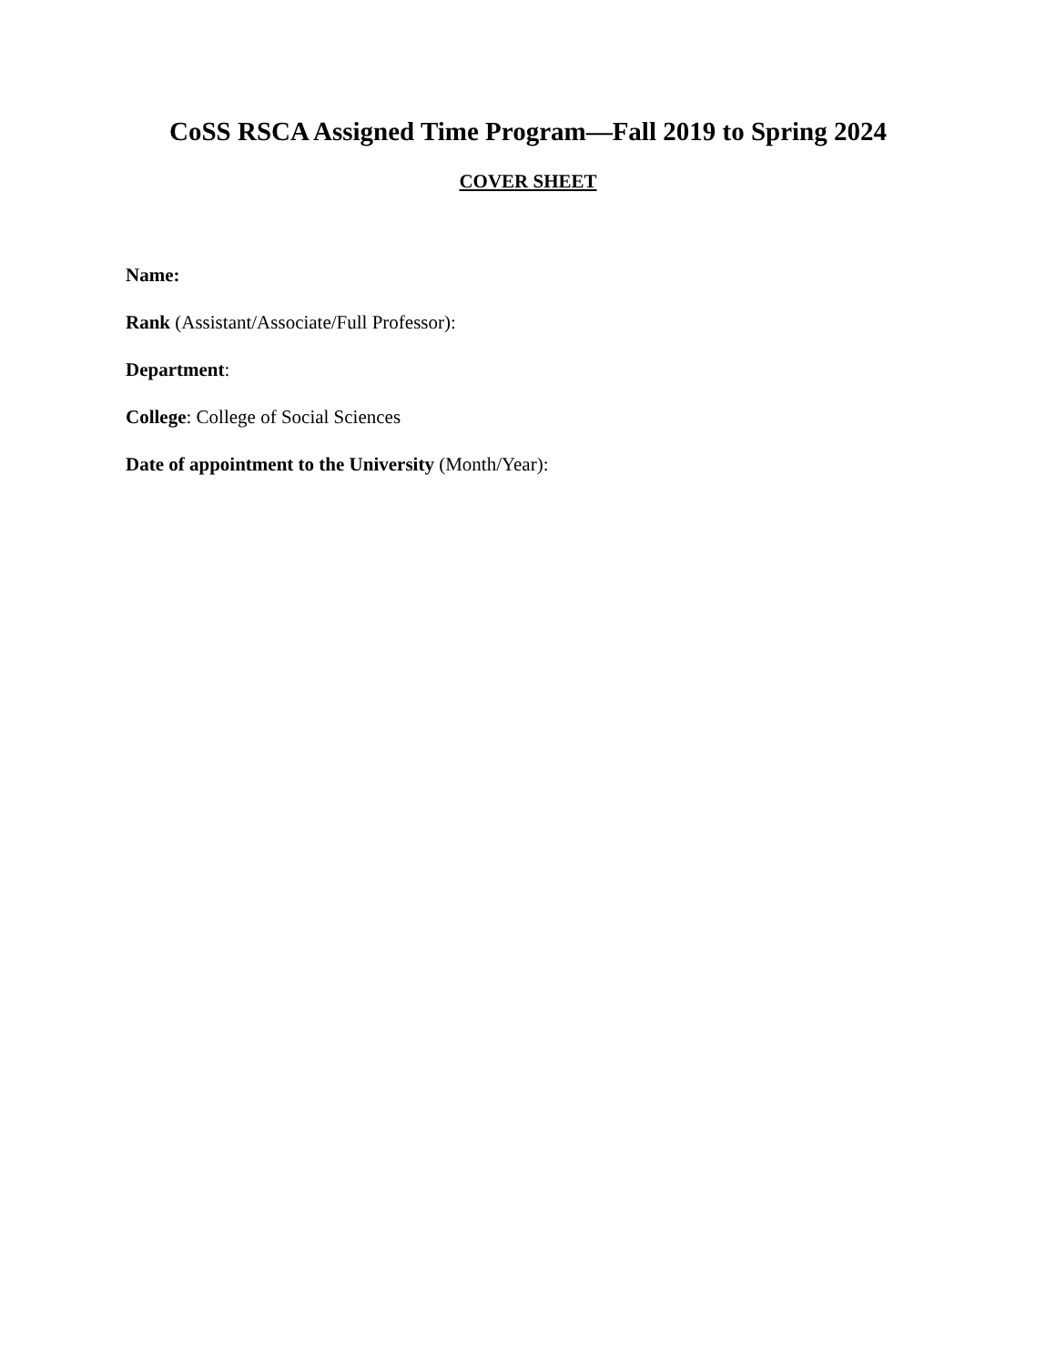CoSS RSCA Assigned Time Program—Fall 2019 to Spring 2024
COVER SHEET
Name:
Rank (Assistant/Associate/Full Professor):
Department:
College: College of Social Sciences
Date of appointment to the University (Month/Year):